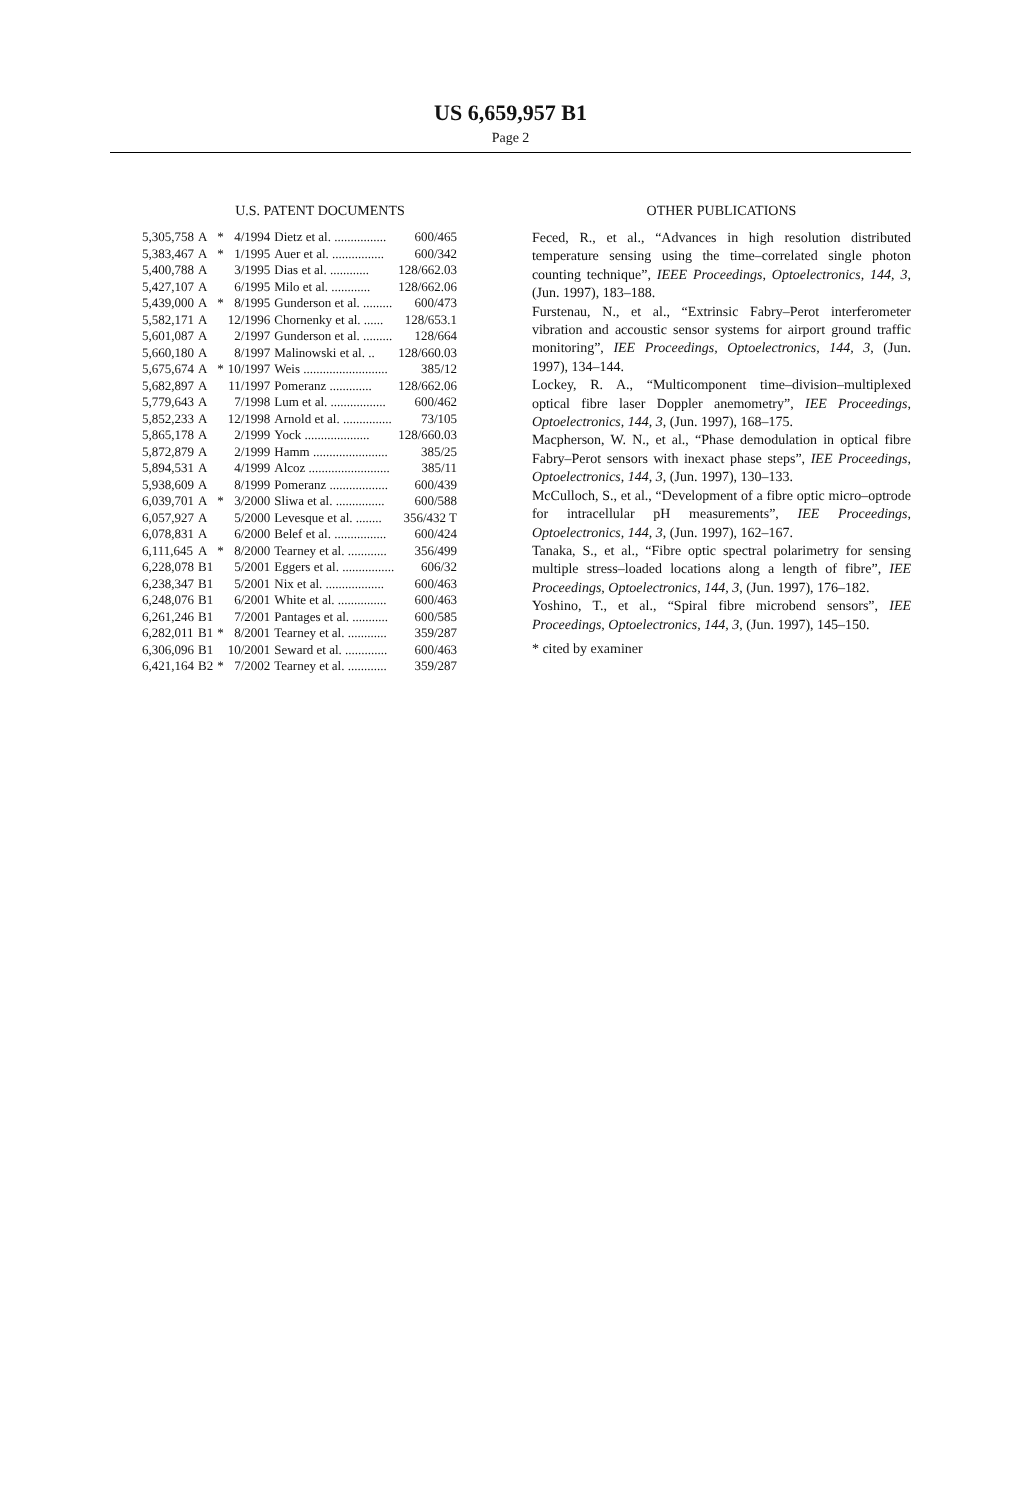US 6,659,957 B1
Page 2
U.S. PATENT DOCUMENTS
| 5,305,758 | A | * | 4/1994 | Dietz et al. ................ | 600/465 |
| 5,383,467 | A | * | 1/1995 | Auer et al. ................ | 600/342 |
| 5,400,788 | A | | 3/1995 | Dias et al. ............ | 128/662.03 |
| 5,427,107 | A | | 6/1995 | Milo et al. ............ | 128/662.06 |
| 5,439,000 | A | * | 8/1995 | Gunderson et al. ......... | 600/473 |
| 5,582,171 | A | | 12/1996 | Chornenky et al. ...... | 128/653.1 |
| 5,601,087 | A | | 2/1997 | Gunderson et al. ......... | 128/664 |
| 5,660,180 | A | | 8/1997 | Malinowski et al. .. | 128/660.03 |
| 5,675,674 | A | * | 10/1997 | Weis .......................... | 385/12 |
| 5,682,897 | A | | 11/1997 | Pomeranz ............. | 128/662.06 |
| 5,779,643 | A | | 7/1998 | Lum et al. ................. | 600/462 |
| 5,852,233 | A | | 12/1998 | Arnold et al. ............... | 73/105 |
| 5,865,178 | A | | 2/1999 | Yock .................... | 128/660.03 |
| 5,872,879 | A | | 2/1999 | Hamm ....................... | 385/25 |
| 5,894,531 | A | | 4/1999 | Alcoz ......................... | 385/11 |
| 5,938,609 | A | | 8/1999 | Pomeranz .................. | 600/439 |
| 6,039,701 | A | * | 3/2000 | Sliwa et al. ............... | 600/588 |
| 6,057,927 | A | | 5/2000 | Levesque et al. ........ | 356/432 T |
| 6,078,831 | A | | 6/2000 | Belef et al. ................ | 600/424 |
| 6,111,645 | A | * | 8/2000 | Tearney et al. ............ | 356/499 |
| 6,228,078 | B1 | | 5/2001 | Eggers et al. ................ | 606/32 |
| 6,238,347 | B1 | | 5/2001 | Nix et al. .................. | 600/463 |
| 6,248,076 | B1 | | 6/2001 | White et al. ............... | 600/463 |
| 6,261,246 | B1 | | 7/2001 | Pantages et al. ........... | 600/585 |
| 6,282,011 | B1 | * | 8/2001 | Tearney et al. ............ | 359/287 |
| 6,306,096 | B1 | | 10/2001 | Seward et al. ............. | 600/463 |
| 6,421,164 | B2 | * | 7/2002 | Tearney et al. ............ | 359/287 |
OTHER PUBLICATIONS
Feced, R., et al., “Advances in high resolution distributed temperature sensing using the time–correlated single photon counting technique”, IEEE Proceedings, Optoelectronics, 144, 3, (Jun. 1997), 183–188.
Furstenau, N., et al., “Extrinsic Fabry–Perot interferometer vibration and accoustic sensor systems for airport ground traffic monitoring”, IEE Proceedings, Optoelectronics, 144, 3, (Jun. 1997), 134–144.
Lockey, R. A., “Multicomponent time–division–multiplexed optical fibre laser Doppler anemometry”, IEE Proceedings, Optoelectronics, 144, 3, (Jun. 1997), 168–175.
Macpherson, W. N., et al., “Phase demodulation in optical fibre Fabry–Perot sensors with inexact phase steps”, IEE Proceedings, Optoelectronics, 144, 3, (Jun. 1997), 130–133.
McCulloch, S., et al., “Development of a fibre optic micro–optrode for intracellular pH measurements”, IEE Proceedings, Optoelectronics, 144, 3, (Jun. 1997), 162–167.
Tanaka, S., et al., “Fibre optic spectral polarimetry for sensing multiple stress–loaded locations along a length of fibre”, IEE Proceedings, Optoelectronics, 144, 3, (Jun. 1997), 176–182.
Yoshino, T., et al., “Spiral fibre microbend sensors”, IEE Proceedings, Optoelectronics, 144, 3, (Jun. 1997), 145–150.
* cited by examiner